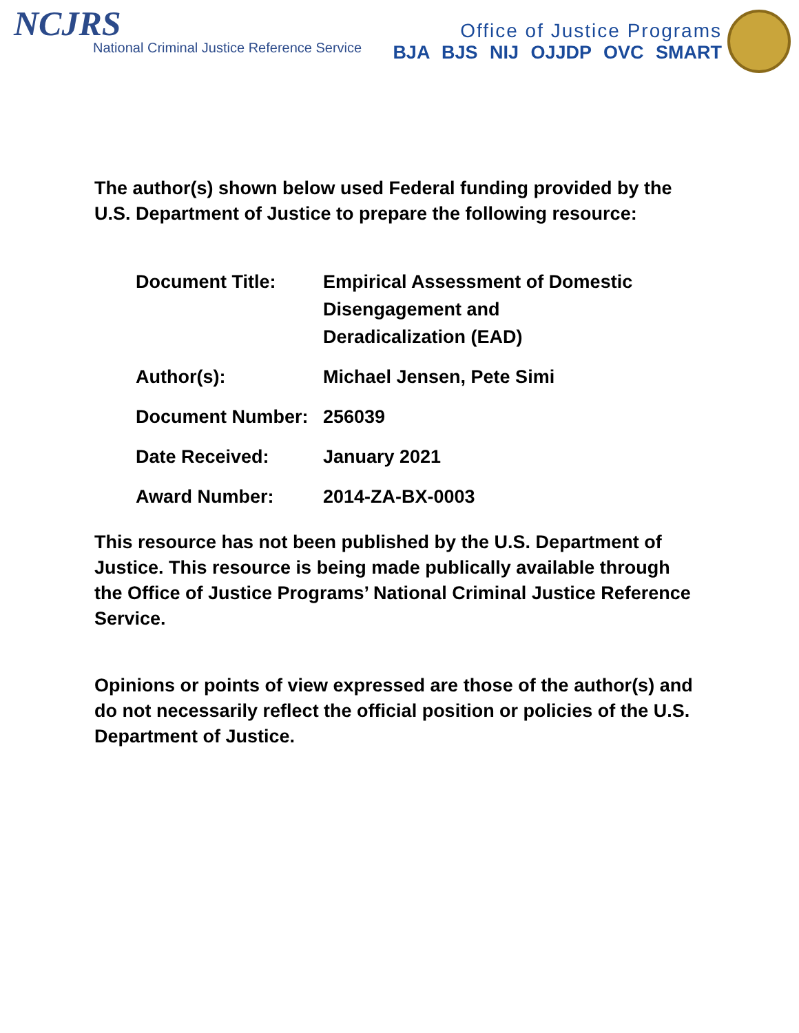NCJRS
National Criminal Justice Reference Service
Office of Justice Programs
BJA BJS NIJ OJJDP OVC SMART
The author(s) shown below used Federal funding provided by the U.S. Department of Justice to prepare the following resource:
| Document Title: | Empirical Assessment of Domestic Disengagement and Deradicalization (EAD) |
| Author(s): | Michael Jensen, Pete Simi |
| Document Number: | 256039 |
| Date Received: | January 2021 |
| Award Number: | 2014-ZA-BX-0003 |
This resource has not been published by the U.S. Department of Justice. This resource is being made publically available through the Office of Justice Programs’ National Criminal Justice Reference Service.
Opinions or points of view expressed are those of the author(s) and do not necessarily reflect the official position or policies of the U.S. Department of Justice.